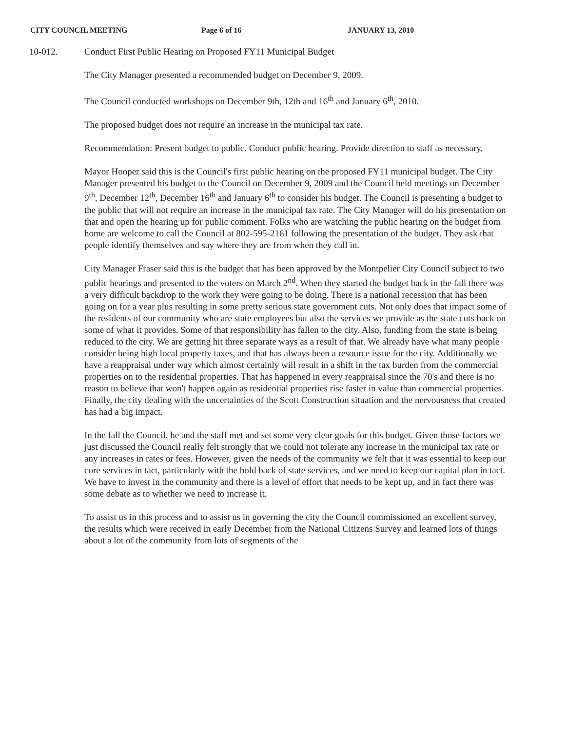CITY COUNCIL MEETING Page 6 of 16 JANUARY 13, 2010
10-012. Conduct First Public Hearing on Proposed FY11 Municipal Budget
The City Manager presented a recommended budget on December 9, 2009.
The Council conducted workshops on December 9th, 12th and 16<sup>th</sup> and January 6<sup>th</sup>, 2010.
The proposed budget does not require an increase in the municipal tax rate.
Recommendation: Present budget to public. Conduct public hearing. Provide direction to staff as necessary.
Mayor Hooper said this is the Council's first public hearing on the proposed FY11 municipal budget. The City Manager presented his budget to the Council on December 9, 2009 and the Council held meetings on December 9<sup>th</sup>, December 12<sup>th</sup>, December 16<sup>th</sup> and January 6<sup>th</sup> to consider his budget. The Council is presenting a budget to the public that will not require an increase in the municipal tax rate. The City Manager will do his presentation on that and open the hearing up for public comment. Folks who are watching the public hearing on the budget from home are welcome to call the Council at 802-595-2161 following the presentation of the budget. They ask that people identify themselves and say where they are from when they call in.
City Manager Fraser said this is the budget that has been approved by the Montpelier City Council subject to two public hearings and presented to the voters on March 2<sup>nd</sup>. When they started the budget back in the fall there was a very difficult backdrop to the work they were going to be doing. There is a national recession that has been going on for a year plus resulting in some pretty serious state government cuts. Not only does that impact some of the residents of our community who are state employees but also the services we provide as the state cuts back on some of what it provides. Some of that responsibility has fallen to the city. Also, funding from the state is being reduced to the city. We are getting hit three separate ways as a result of that. We already have what many people consider being high local property taxes, and that has always been a resource issue for the city. Additionally we have a reappraisal under way which almost certainly will result in a shift in the tax burden from the commercial properties on to the residential properties. That has happened in every reappraisal since the 70's and there is no reason to believe that won't happen again as residential properties rise faster in value than commercial properties. Finally, the city dealing with the uncertainties of the Scott Construction situation and the nervousness that created has had a big impact.
In the fall the Council, he and the staff met and set some very clear goals for this budget. Given those factors we just discussed the Council really felt strongly that we could not tolerate any increase in the municipal tax rate or any increases in rates or fees. However, given the needs of the community we felt that it was essential to keep our core services in tact, particularly with the hold back of state services, and we need to keep our capital plan in tact. We have to invest in the community and there is a level of effort that needs to be kept up, and in fact there was some debate as to whether we need to increase it.
To assist us in this process and to assist us in governing the city the Council commissioned an excellent survey, the results which were received in early December from the National Citizens Survey and learned lots of things about a lot of the community from lots of segments of the